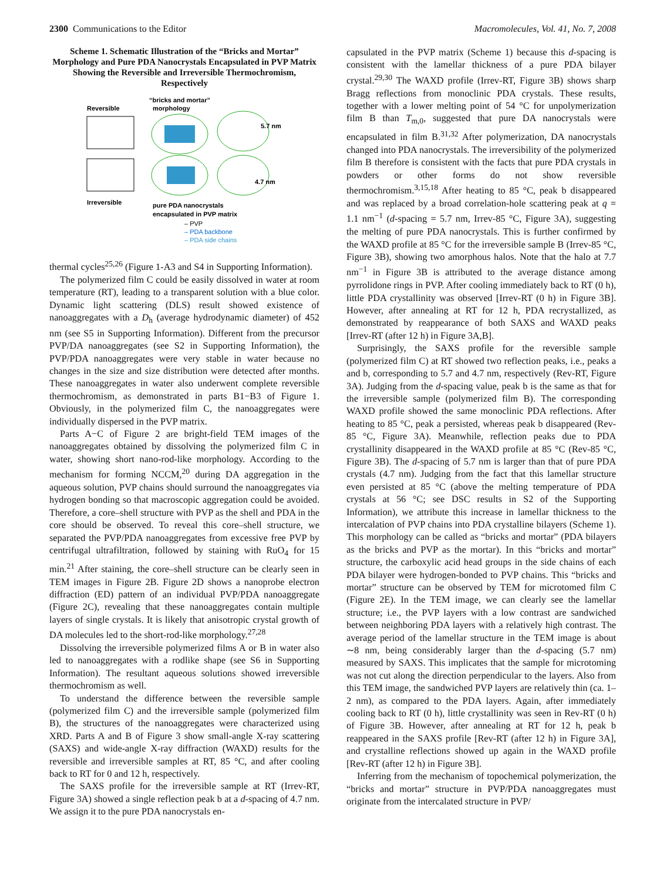2300 Communications to the Editor Macromolecules, Vol. 41, No. 7, 2008
Scheme 1. Schematic Illustration of the “Bricks and Mortar” Morphology and Pure PDA Nanocrystals Encapsulated in PVP Matrix Showing the Reversible and Irreversible Thermochromism, Respectively
Reversible
“bricks and mortar”
morphology
5.7 nm
4.7 nm
Irreversible
pure PDA nanocrystals
encapsulated in PVP matrix
– PVP
– PDA backbone
– PDA side chains
thermal cycles<sup>25,26</sup> (Figure 1-A3 and S4 in Supporting Information).
The polymerized film C could be easily dissolved in water at room temperature (RT), leading to a transparent solution with a blue color. Dynamic light scattering (DLS) result showed existence of nanoaggregates with a D<sub>h</sub> (average hydrodynamic diameter) of 452 nm (see S5 in Supporting Information). Different from the precursor PVP/DA nanoaggregates (see S2 in Supporting Information), the PVP/PDA nanoaggregates were very stable in water because no changes in the size and size distribution were detected after months. These nanoaggregates in water also underwent complete reversible thermochromism, as demonstrated in parts B1−B3 of Figure 1. Obviously, in the polymerized film C, the nanoaggregates were individually dispersed in the PVP matrix.
Parts A−C of Figure 2 are bright-field TEM images of the nanoaggregates obtained by dissolving the polymerized film C in water, showing short nano-rod-like morphology. According to the mechanism for forming NCCM,<sup>20</sup> during DA aggregation in the aqueous solution, PVP chains should surround the nanoaggregates via hydrogen bonding so that macroscopic aggregation could be avoided. Therefore, a core–shell structure with PVP as the shell and PDA in the core should be observed. To reveal this core–shell structure, we separated the PVP/PDA nanoaggregates from excessive free PVP by centrifugal ultrafiltration, followed by staining with RuO<sub>4</sub> for 15 min.<sup>21</sup> After staining, the core–shell structure can be clearly seen in TEM images in Figure 2B. Figure 2D shows a nanoprobe electron diffraction (ED) pattern of an individual PVP/PDA nanoaggregate (Figure 2C), revealing that these nanoaggregates contain multiple layers of single crystals. It is likely that anisotropic crystal growth of DA molecules led to the short-rod-like morphology.<sup>27,28</sup>
Dissolving the irreversible polymerized films A or B in water also led to nanoaggregates with a rodlike shape (see S6 in Supporting Information). The resultant aqueous solutions showed irreversible thermochromism as well.
To understand the difference between the reversible sample (polymerized film C) and the irreversible sample (polymerized film B), the structures of the nanoaggregates were characterized using XRD. Parts A and B of Figure 3 show small-angle X-ray scattering (SAXS) and wide-angle X-ray diffraction (WAXD) results for the reversible and irreversible samples at RT, 85 °C, and after cooling back to RT for 0 and 12 h, respectively.
The SAXS profile for the irreversible sample at RT (Irrev-RT, Figure 3A) showed a single reflection peak b at a d-spacing of 4.7 nm. We assign it to the pure PDA nanocrystals en-
capsulated in the PVP matrix (Scheme 1) because this d-spacing is consistent with the lamellar thickness of a pure PDA bilayer crystal.<sup>29,30</sup> The WAXD profile (Irrev-RT, Figure 3B) shows sharp Bragg reflections from monoclinic PDA crystals. These results, together with a lower melting point of 54 °C for unpolymerization film B than T<sub>m,0</sub>, suggested that pure DA nanocrystals were encapsulated in film B.<sup>31,32</sup> After polymerization, DA nanocrystals changed into PDA nanocrystals. The irreversibility of the polymerized film B therefore is consistent with the facts that pure PDA crystals in powders or other forms do not show reversible thermochromism.<sup>3,15,18</sup> After heating to 85 °C, peak b disappeared and was replaced by a broad correlation-hole scattering peak at q = 1.1 nm<sup>−1</sup> (d-spacing = 5.7 nm, Irrev-85 °C, Figure 3A), suggesting the melting of pure PDA nanocrystals. This is further confirmed by the WAXD profile at 85 °C for the irreversible sample B (Irrev-85 °C, Figure 3B), showing two amorphous halos. Note that the halo at 7.7 nm<sup>−1</sup> in Figure 3B is attributed to the average distance among pyrrolidone rings in PVP. After cooling immediately back to RT (0 h), little PDA crystallinity was observed [Irrev-RT (0 h) in Figure 3B]. However, after annealing at RT for 12 h, PDA recrystallized, as demonstrated by reappearance of both SAXS and WAXD peaks [Irrev-RT (after 12 h) in Figure 3A,B].
Surprisingly, the SAXS profile for the reversible sample (polymerized film C) at RT showed two reflection peaks, i.e., peaks a and b, corresponding to 5.7 and 4.7 nm, respectively (Rev-RT, Figure 3A). Judging from the d-spacing value, peak b is the same as that for the irreversible sample (polymerized film B). The corresponding WAXD profile showed the same monoclinic PDA reflections. After heating to 85 °C, peak a persisted, whereas peak b disappeared (Rev-85 °C, Figure 3A). Meanwhile, reflection peaks due to PDA crystallinity disappeared in the WAXD profile at 85 °C (Rev-85 °C, Figure 3B). The d-spacing of 5.7 nm is larger than that of pure PDA crystals (4.7 nm). Judging from the fact that this lamellar structure even persisted at 85 °C (above the melting temperature of PDA crystals at 56 °C; see DSC results in S2 of the Supporting Information), we attribute this increase in lamellar thickness to the intercalation of PVP chains into PDA crystalline bilayers (Scheme 1). This morphology can be called as “bricks and mortar” (PDA bilayers as the bricks and PVP as the mortar). In this “bricks and mortar” structure, the carboxylic acid head groups in the side chains of each PDA bilayer were hydrogen-bonded to PVP chains. This “bricks and mortar” structure can be observed by TEM for microtomed film C (Figure 2E). In the TEM image, we can clearly see the lamellar structure; i.e., the PVP layers with a low contrast are sandwiched between neighboring PDA layers with a relatively high contrast. The average period of the lamellar structure in the TEM image is about ∼8 nm, being considerably larger than the d-spacing (5.7 nm) measured by SAXS. This implicates that the sample for microtoming was not cut along the direction perpendicular to the layers. Also from this TEM image, the sandwiched PVP layers are relatively thin (ca. 1–2 nm), as compared to the PDA layers. Again, after immediately cooling back to RT (0 h), little crystallinity was seen in Rev-RT (0 h) of Figure 3B. However, after annealing at RT for 12 h, peak b reappeared in the SAXS profile [Rev-RT (after 12 h) in Figure 3A], and crystalline reflections showed up again in the WAXD profile [Rev-RT (after 12 h) in Figure 3B].
Inferring from the mechanism of topochemical polymerization, the “bricks and mortar” structure in PVP/PDA nanoaggregates must originate from the intercalated structure in PVP/